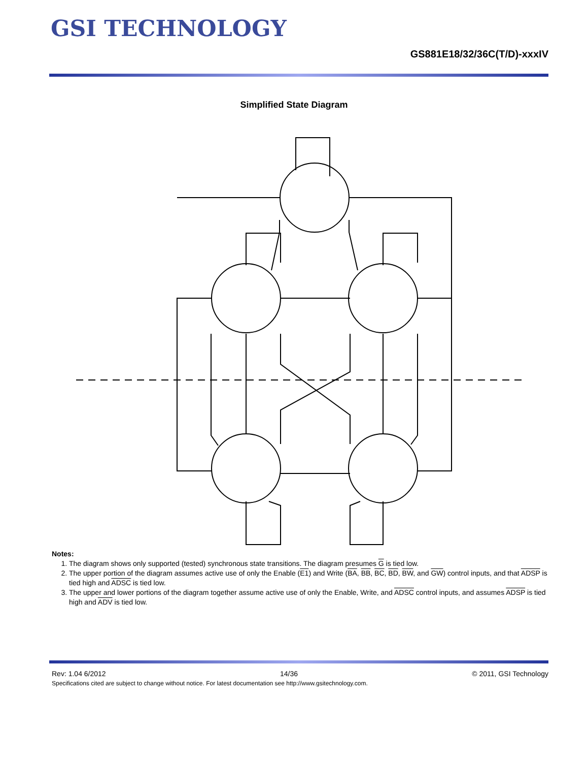GSI TECHNOLOGY
GS881E18/32/36C(T/D)-xxxIV
Simplified State Diagram
Notes:
1. The diagram shows only supported (tested) synchronous state transitions. The diagram presumes G is tied low.
2. The upper portion of the diagram assumes active use of only the Enable (E1) and Write (BA, BB, BC, BD, BW, and GW) control inputs, and that ADSP is tied high and ADSC is tied low.
3. The upper and lower portions of the diagram together assume active use of only the Enable, Write, and ADSC control inputs, and assumes ADSP is tied high and ADV is tied low.
Rev: 1.04 6/2012 14/36 © 2011, GSI Technology
Specifications cited are subject to change without notice. For latest documentation see http://www.gsitechnology.com.